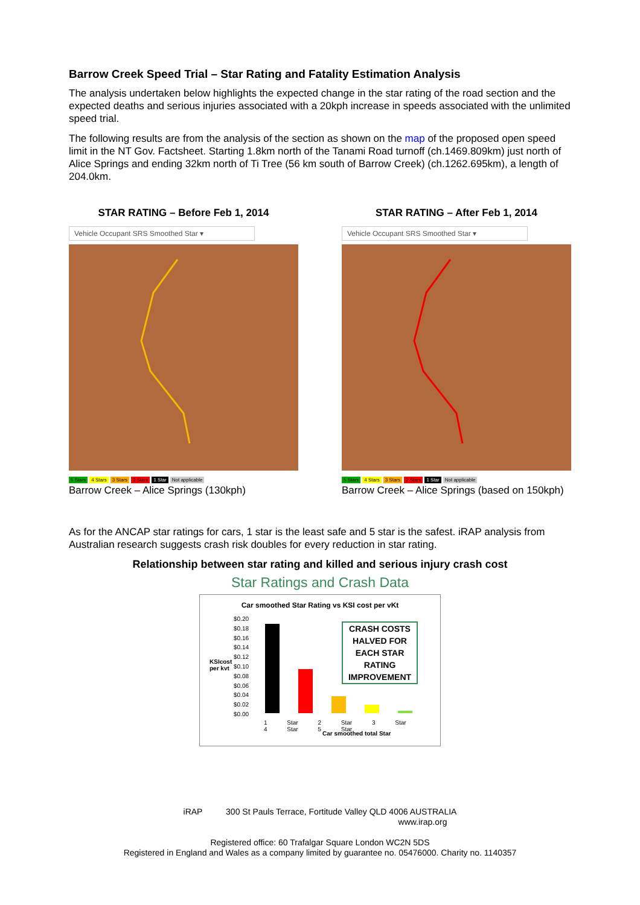Barrow Creek Speed Trial – Star Rating and Fatality Estimation Analysis
The analysis undertaken below highlights the expected change in the star rating of the road section and the expected deaths and serious injuries associated with a 20kph increase in speeds associated with the unlimited speed trial.
The following results are from the analysis of the section as shown on the map of the proposed open speed limit in the NT Gov. Factsheet. Starting 1.8km north of the Tanami Road turnoff (ch.1469.809km) just north of Alice Springs and ending 32km north of Ti Tree (56 km south of Barrow Creek) (ch.1262.695km), a length of 204.0km.
STAR RATING – Before Feb 1, 2014
Vehicle Occupant SRS Smoothed Star ▾
5 Stars 4 Stars 3 Stars 2 Stars 1 Star Not applicable
Barrow Creek – Alice Springs (130kph)
STAR RATING – After Feb 1, 2014
Vehicle Occupant SRS Smoothed Star ▾
5 Stars 4 Stars 3 Stars 2 Stars 1 Star Not applicable
Barrow Creek – Alice Springs (based on 150kph)
As for the ANCAP star ratings for cars, 1 star is the least safe and 5 star is the safest. iRAP analysis from Australian research suggests crash risk doubles for every reduction in star rating.
Relationship between star rating and killed and serious injury crash cost
Star Ratings and Crash Data
Car smoothed Star Rating vs KSI cost per vKt
KSIcost
per kvt
$0.20
$0.18
$0.16
$0.14
$0.12
$0.10
$0.08
$0.06
$0.04
$0.02
$0.00
CRASH COSTS HALVED FOR EACH STAR RATING IMPROVEMENT
1 Star 2 Star 3 Star 4 Star 5 Star
Car smoothed total Star
iRAP 300 St Pauls Terrace, Fortitude Valley QLD 4006 AUSTRALIA
www.irap.org
Registered office: 60 Trafalgar Square London WC2N 5DS
Registered in England and Wales as a company limited by guarantee no. 05476000. Charity no. 1140357